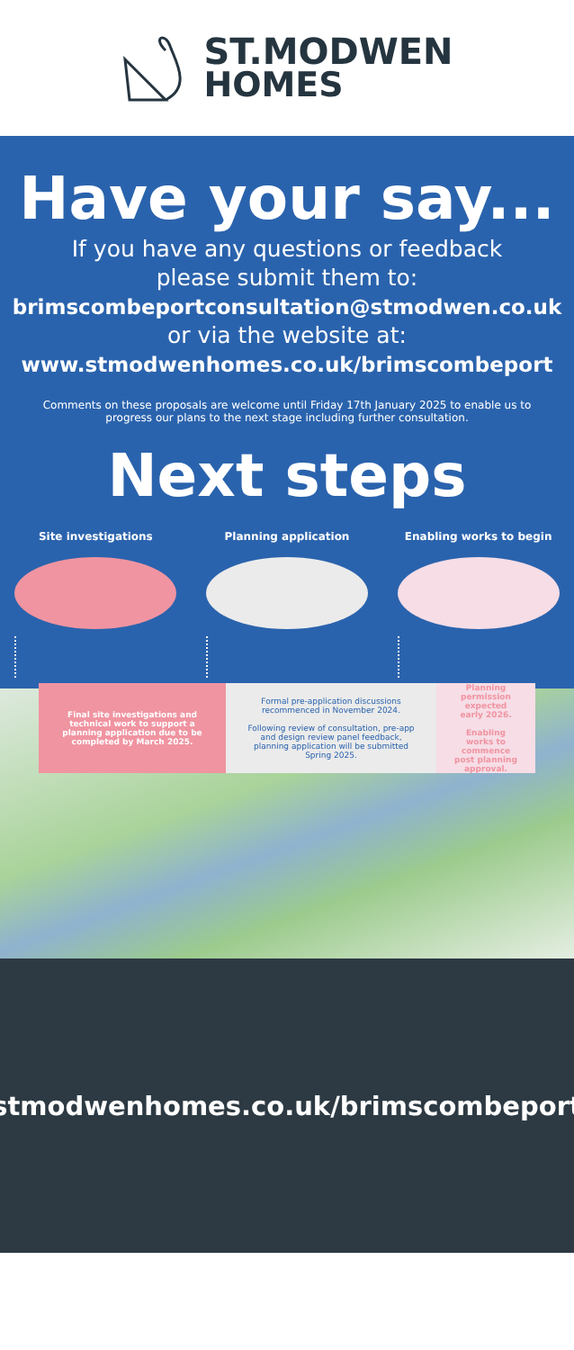ST.MODWEN
HOMES
Have your say...
If you have any questions or feedback
please submit them to:
brimscombeportconsultation@stmodwen.co.uk
or via the website at:
www.stmodwenhomes.co.uk/brimscombeport
Comments on these proposals are welcome until Friday 17th January 2025 to enable us to
progress our plans to the next stage including further consultation.
Next steps
Site investigations Planning application Enabling works to begin
Final site investigations and technical work to support a planning application due to be completed by March 2025.
Formal pre-application discussions recommenced in November 2024.
Following review of consultation, pre-app and design review panel feedback, planning application will be submitted Spring 2025.
Planning permission expected early 2026.
Enabling works to commence post planning approval.
stmodwenhomes.co.uk/brimscombeport